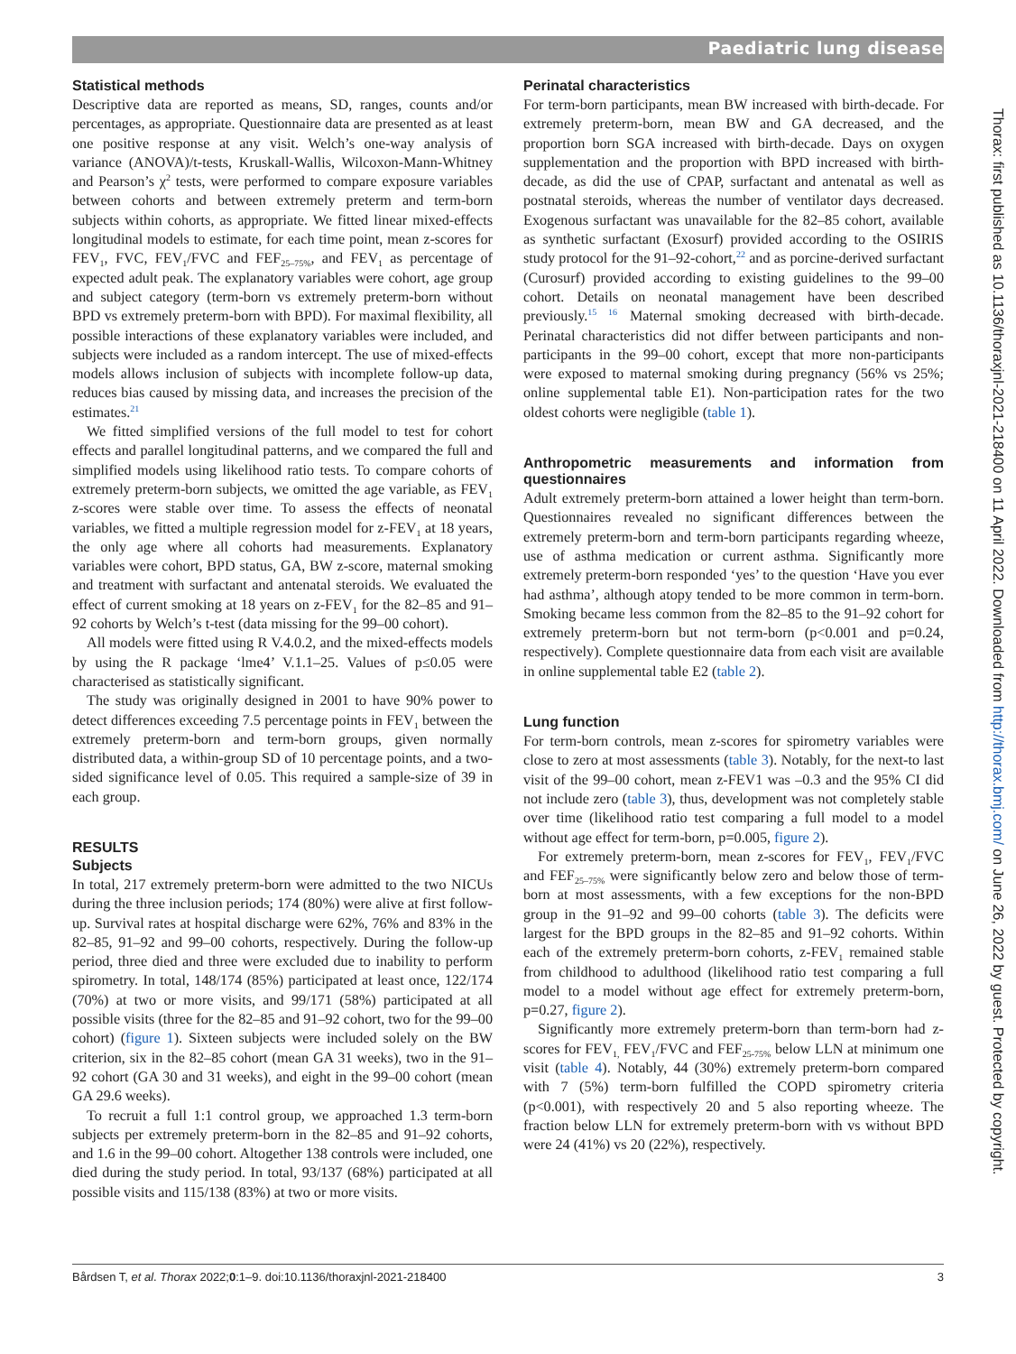Paediatric lung disease
Statistical methods
Descriptive data are reported as means, SD, ranges, counts and/or percentages, as appropriate. Questionnaire data are presented as at least one positive response at any visit. Welch’s one-way analysis of variance (ANOVA)/t-tests, Kruskall-Wallis, Wilcoxon-Mann-Whitney and Pearson’s χ<sup>2</sup> tests, were performed to compare exposure variables between cohorts and between extremely preterm and term-born subjects within cohorts, as appropriate. We fitted linear mixed-effects longitudinal models to estimate, for each time point, mean z-scores for FEV<sub>1</sub>, FVC, FEV<sub>1</sub>/FVC and FEF<sub>25–75%</sub>, and FEV<sub>1</sub> as percentage of expected adult peak. The explanatory variables were cohort, age group and subject category (term-born vs extremely preterm-born without BPD vs extremely preterm-born with BPD). For maximal flexibility, all possible interactions of these explanatory variables were included, and subjects were included as a random intercept. The use of mixed-effects models allows inclusion of subjects with incomplete follow-up data, reduces bias caused by missing data, and increases the precision of the estimates.<sup>21</sup>
We fitted simplified versions of the full model to test for cohort effects and parallel longitudinal patterns, and we compared the full and simplified models using likelihood ratio tests. To compare cohorts of extremely preterm-born subjects, we omitted the age variable, as FEV<sub>1</sub> z-scores were stable over time. To assess the effects of neonatal variables, we fitted a multiple regression model for z-FEV<sub>1</sub> at 18 years, the only age where all cohorts had measurements. Explanatory variables were cohort, BPD status, GA, BW z-score, maternal smoking and treatment with surfactant and antenatal steroids. We evaluated the effect of current smoking at 18 years on z-FEV<sub>1</sub> for the 82–85 and 91–92 cohorts by Welch’s t-test (data missing for the 99–00 cohort).
All models were fitted using R V.4.0.2, and the mixed-effects models by using the R package ‘lme4’ V.1.1–25. Values of p≤0.05 were characterised as statistically significant.
The study was originally designed in 2001 to have 90% power to detect differences exceeding 7.5 percentage points in FEV<sub>1</sub> between the extremely preterm-born and term-born groups, given normally distributed data, a within-group SD of 10 percentage points, and a two-sided significance level of 0.05. This required a sample-size of 39 in each group.
RESULTS
Subjects
In total, 217 extremely preterm-born were admitted to the two NICUs during the three inclusion periods; 174 (80%) were alive at first follow-up. Survival rates at hospital discharge were 62%, 76% and 83% in the 82–85, 91–92 and 99–00 cohorts, respectively. During the follow-up period, three died and three were excluded due to inability to perform spirometry. In total, 148/174 (85%) participated at least once, 122/174 (70%) at two or more visits, and 99/171 (58%) participated at all possible visits (three for the 82–85 and 91–92 cohort, two for the 99–00 cohort) (figure 1). Sixteen subjects were included solely on the BW criterion, six in the 82–85 cohort (mean GA 31 weeks), two in the 91–92 cohort (GA 30 and 31 weeks), and eight in the 99–00 cohort (mean GA 29.6 weeks).
To recruit a full 1:1 control group, we approached 1.3 term-born subjects per extremely preterm-born in the 82–85 and 91–92 cohorts, and 1.6 in the 99–00 cohort. Altogether 138 controls were included, one died during the study period. In total, 93/137 (68%) participated at all possible visits and 115/138 (83%) at two or more visits.
Perinatal characteristics
For term-born participants, mean BW increased with birth-decade. For extremely preterm-born, mean BW and GA decreased, and the proportion born SGA increased with birth-decade. Days on oxygen supplementation and the proportion with BPD increased with birth-decade, as did the use of CPAP, surfactant and antenatal as well as postnatal steroids, whereas the number of ventilator days decreased. Exogenous surfactant was unavailable for the 82–85 cohort, available as synthetic surfactant (Exosurf) provided according to the OSIRIS study protocol for the 91–92-cohort,<sup>22</sup> and as porcine-derived surfactant (Curosurf) provided according to existing guidelines to the 99–00 cohort. Details on neonatal management have been described previously.<sup>15 16</sup> Maternal smoking decreased with birth-decade. Perinatal characteristics did not differ between participants and non-participants in the 99–00 cohort, except that more non-participants were exposed to maternal smoking during pregnancy (56% vs 25%; online supplemental table E1). Non-participation rates for the two oldest cohorts were negligible (table 1).
Anthropometric measurements and information from questionnaires
Adult extremely preterm-born attained a lower height than term-born. Questionnaires revealed no significant differences between the extremely preterm-born and term-born participants regarding wheeze, use of asthma medication or current asthma. Significantly more extremely preterm-born responded ‘yes’ to the question ‘Have you ever had asthma’, although atopy tended to be more common in term-born. Smoking became less common from the 82–85 to the 91–92 cohort for extremely preterm-born but not term-born (p<0.001 and p=0.24, respectively). Complete questionnaire data from each visit are available in online supplemental table E2 (table 2).
Lung function
For term-born controls, mean z-scores for spirometry variables were close to zero at most assessments (table 3). Notably, for the next-to last visit of the 99–00 cohort, mean z-FEV1 was –0.3 and the 95% CI did not include zero (table 3), thus, development was not completely stable over time (likelihood ratio test comparing a full model to a model without age effect for term-born, p=0.005, figure 2).
For extremely preterm-born, mean z-scores for FEV<sub>1</sub>, FEV<sub>1</sub>/FVC and FEF<sub>25–75%</sub> were significantly below zero and below those of term-born at most assessments, with a few exceptions for the non-BPD group in the 91–92 and 99–00 cohorts (table 3). The deficits were largest for the BPD groups in the 82–85 and 91–92 cohorts. Within each of the extremely preterm-born cohorts, z-FEV<sub>1</sub> remained stable from childhood to adulthood (likelihood ratio test comparing a full model to a model without age effect for extremely preterm-born, p=0.27, figure 2).
Significantly more extremely preterm-born than term-born had z-scores for FEV<sub>1,</sub> FEV<sub>1</sub>/FVC and FEF<sub>25-75%</sub> below LLN at minimum one visit (table 4). Notably, 44 (30%) extremely preterm-born compared with 7 (5%) term-born fulfilled the COPD spirometry criteria (p<0.001), with respectively 20 and 5 also reporting wheeze. The fraction below LLN for extremely preterm-born with vs without BPD were 24 (41%) vs 20 (22%), respectively.
Bårdsen T, et al. Thorax 2022;0:1–9. doi:10.1136/thoraxjnl-2021-218400 3
Thorax: first published as 10.1136/thoraxjnl-2021-218400 on 11 April 2022. Downloaded from http://thorax.bmj.com/ on June 26, 2022 by guest. Protected by copyright.